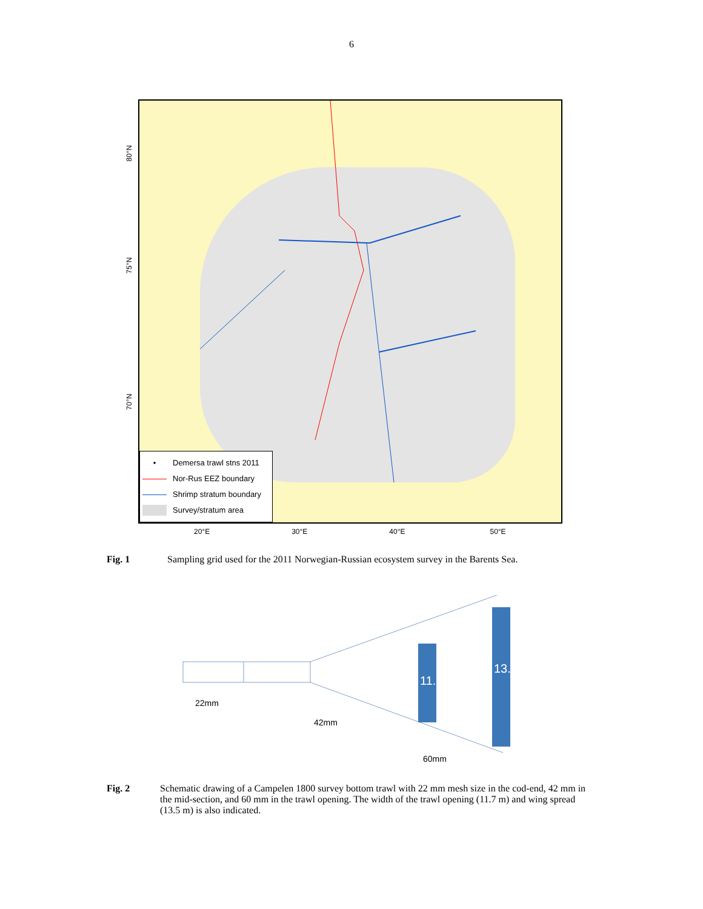6
80°N
75°N
70°N
• Demersa trawl stns 2011
Nor-Rus EEZ boundary
Shrimp stratum boundary
Survey/stratum area
20°E 30°E 40°E 50°E
Fig. 1 Sampling grid used for the 2011 Norwegian-Russian ecosystem survey in the Barents Sea.
22mm
42mm
11.7m
13.5m
60mm
Fig. 2 Schematic drawing of a Campelen 1800 survey bottom trawl with 22 mm mesh size in the cod-end, 42 mm in the mid-section, and 60 mm in the trawl opening. The width of the trawl opening (11.7 m) and wing spread (13.5 m) is also indicated.